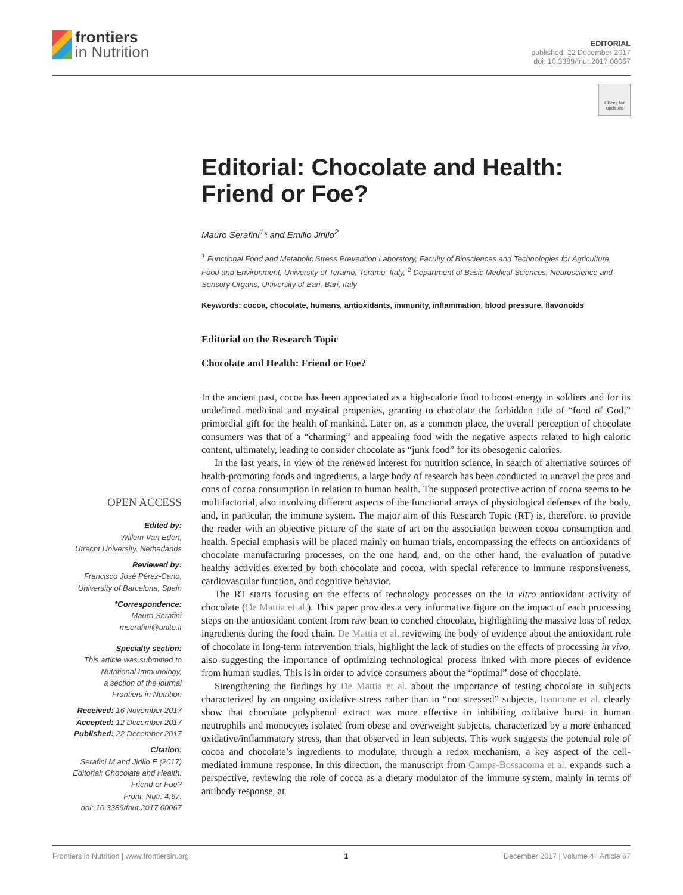frontiers
in Nutrition
EDITORIAL
published: 22 December 2017
doi: 10.3389/fnut.2017.00067
Check for updates
Editorial: Chocolate and Health: Friend or Foe?
Mauro Serafini<sup>1</sup>* and Emilio Jirillo<sup>2</sup>
<sup>1</sup> Functional Food and Metabolic Stress Prevention Laboratory, Faculty of Biosciences and Technologies for Agriculture, Food and Environment, University of Teramo, Teramo, Italy, <sup>2</sup> Department of Basic Medical Sciences, Neuroscience and Sensory Organs, University of Bari, Bari, Italy
Keywords: cocoa, chocolate, humans, antioxidants, immunity, inflammation, blood pressure, flavonoids
Editorial on the Research Topic
Chocolate and Health: Friend or Foe?
In the ancient past, cocoa has been appreciated as a high-calorie food to boost energy in soldiers and for its undefined medicinal and mystical properties, granting to chocolate the forbidden title of “food of God,” primordial gift for the health of mankind. Later on, as a common place, the overall perception of chocolate consumers was that of a “charming” and appealing food with the negative aspects related to high caloric content, ultimately, leading to consider chocolate as “junk food” for its obesogenic calories.
In the last years, in view of the renewed interest for nutrition science, in search of alternative sources of health-promoting foods and ingredients, a large body of research has been conducted to unravel the pros and cons of cocoa consumption in relation to human health. The supposed protective action of cocoa seems to be multifactorial, also involving different aspects of the functional arrays of physiological defenses of the body, and, in particular, the immune system. The major aim of this Research Topic (RT) is, therefore, to provide the reader with an objective picture of the state of art on the association between cocoa consumption and health. Special emphasis will be placed mainly on human trials, encompassing the effects on antioxidants of chocolate manufacturing processes, on the one hand, and, on the other hand, the evaluation of putative healthy activities exerted by both chocolate and cocoa, with special reference to immune responsiveness, cardiovascular function, and cognitive behavior.
The RT starts focusing on the effects of technology processes on the in vitro antioxidant activity of chocolate (De Mattia et al.). This paper provides a very informative figure on the impact of each processing steps on the antioxidant content from raw bean to conched chocolate, highlighting the massive loss of redox ingredients during the food chain. De Mattia et al. reviewing the body of evidence about the antioxidant role of chocolate in long-term intervention trials, highlight the lack of studies on the effects of processing in vivo, also suggesting the importance of optimizing technological process linked with more pieces of evidence from human studies. This is in order to advice consumers about the “optimal” dose of chocolate.
Strengthening the findings by De Mattia et al. about the importance of testing chocolate in subjects characterized by an ongoing oxidative stress rather than in “not stressed” subjects, Ioannone et al. clearly show that chocolate polyphenol extract was more effective in inhibiting oxidative burst in human neutrophils and monocytes isolated from obese and overweight subjects, characterized by a more enhanced oxidative/inflammatory stress, than that observed in lean subjects. This work suggests the potential role of cocoa and chocolate’s ingredients to modulate, through a redox mechanism, a key aspect of the cell-mediated immune response. In this direction, the manuscript from Camps-Bossacoma et al. expands such a perspective, reviewing the role of cocoa as a dietary modulator of the immune system, mainly in terms of antibody response, at
OPEN ACCESS
Edited by:
Willem Van Eden,
Utrecht University, Netherlands
Reviewed by:
Francisco José Pérez-Cano,
University of Barcelona, Spain
*Correspondence:
Mauro Serafini
mserafini@unite.it
Specialty section:
This article was submitted to Nutritional Immunology,
a section of the journal
Frontiers in Nutrition
Received: 16 November 2017
Accepted: 12 December 2017
Published: 22 December 2017
Citation:
Serafini M and Jirillo E (2017) Editorial: Chocolate and Health: Friend or Foe?
Front. Nutr. 4:67.
doi: 10.3389/fnut.2017.00067
Frontiers in Nutrition | www.frontiersin.org 1 December 2017 | Volume 4 | Article 67